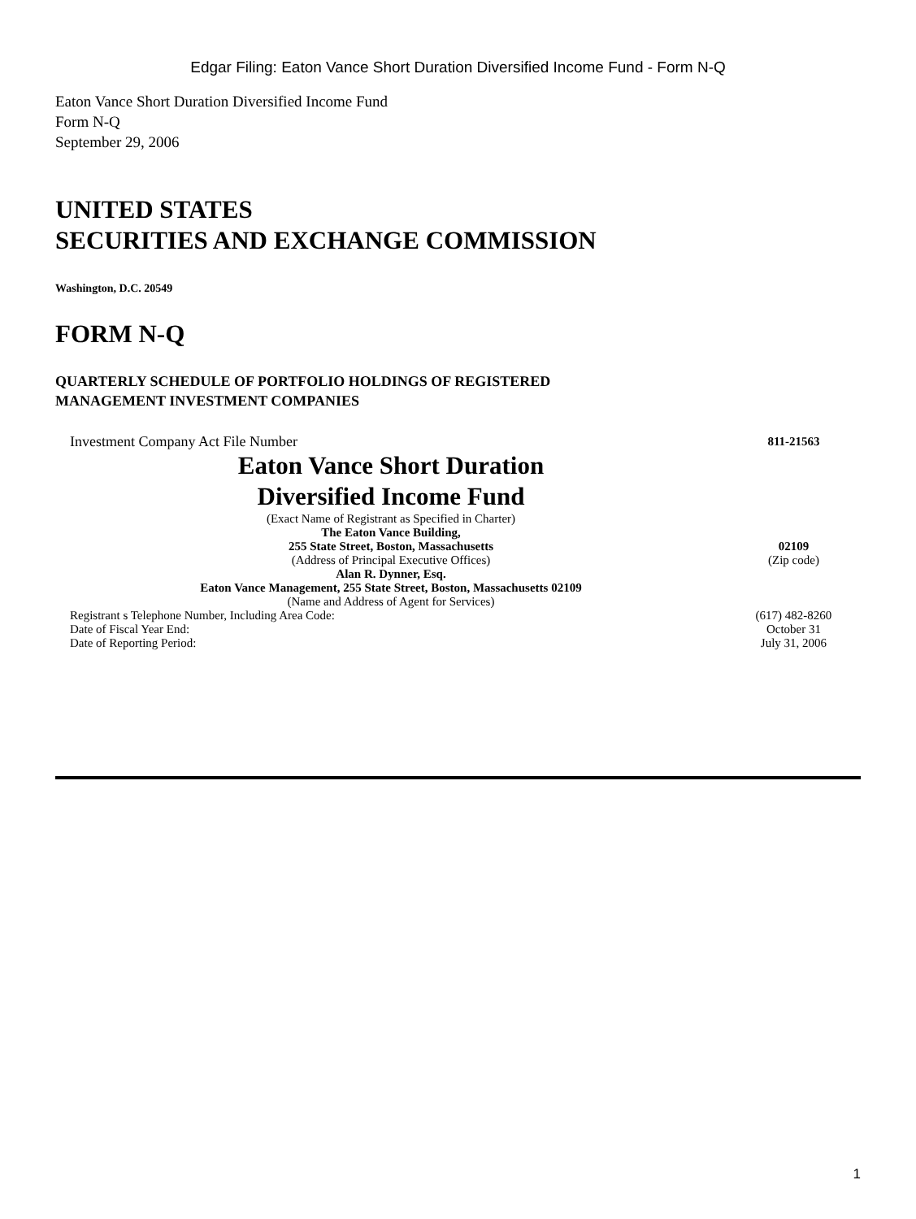Edgar Filing: Eaton Vance Short Duration Diversified Income Fund - Form N-Q
Eaton Vance Short Duration Diversified Income Fund
Form N-Q
September 29, 2006
UNITED STATES
SECURITIES AND EXCHANGE COMMISSION
Washington, D.C. 20549
FORM N-Q
QUARTERLY SCHEDULE OF PORTFOLIO HOLDINGS OF REGISTERED
MANAGEMENT INVESTMENT COMPANIES
| Investment Company Act File Number | | 811-21563 |
| Eaton Vance Short Duration Diversified Income Fund | | |
| (Exact Name of Registrant as Specified in Charter) | | |
| The Eaton Vance Building, 255 State Street, Boston, Massachusetts | | 02109 |
| (Address of Principal Executive Offices) | | (Zip code) |
| Alan R. Dynner, Esq. Eaton Vance Management, 255 State Street, Boston, Massachusetts 02109 | | |
| (Name and Address of Agent for Services) | | |
| Registrant s Telephone Number, Including Area Code: | | (617) 482-8260 |
| Date of Fiscal Year End: | | October 31 |
| Date of Reporting Period: | | July 31, 2006 |
1